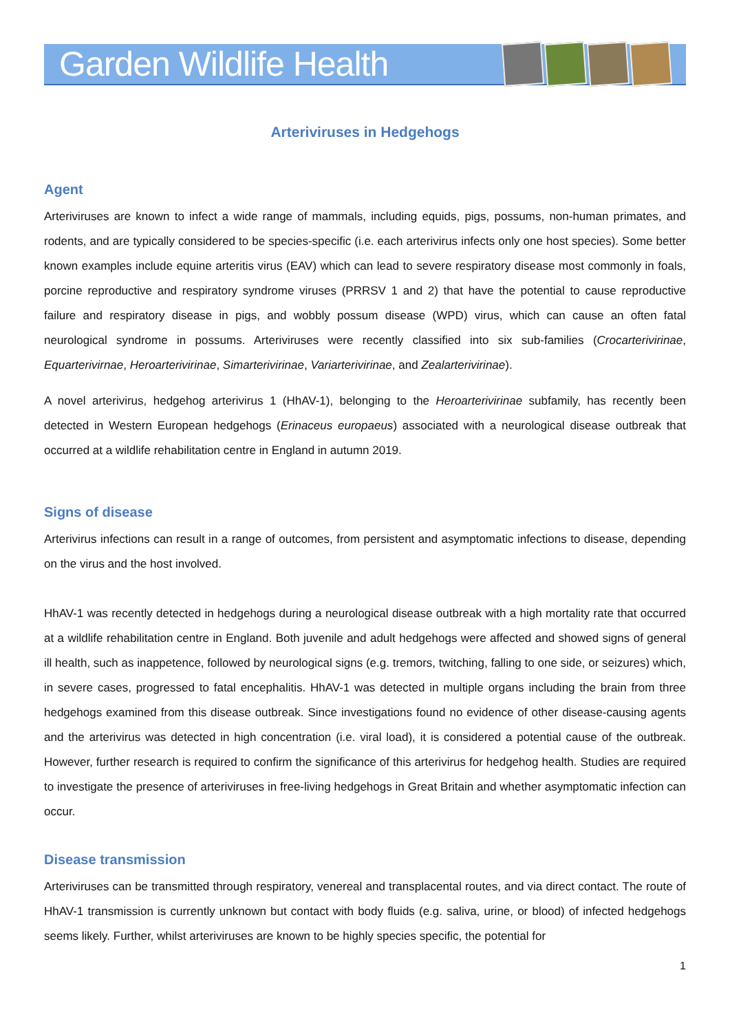Garden Wildlife Health
Arteriviruses in Hedgehogs
Agent
Arteriviruses are known to infect a wide range of mammals, including equids, pigs, possums, non-human primates, and rodents, and are typically considered to be species-specific (i.e. each arterivirus infects only one host species). Some better known examples include equine arteritis virus (EAV) which can lead to severe respiratory disease most commonly in foals, porcine reproductive and respiratory syndrome viruses (PRRSV 1 and 2) that have the potential to cause reproductive failure and respiratory disease in pigs, and wobbly possum disease (WPD) virus, which can cause an often fatal neurological syndrome in possums. Arteriviruses were recently classified into six sub-families (Crocarterivirinae, Equarterivirnae, Heroarterivirinae, Simarterivirinae, Variarterivirinae, and Zealarterivirinae).
A novel arterivirus, hedgehog arterivirus 1 (HhAV-1), belonging to the Heroarterivirinae subfamily, has recently been detected in Western European hedgehogs (Erinaceus europaeus) associated with a neurological disease outbreak that occurred at a wildlife rehabilitation centre in England in autumn 2019.
Signs of disease
Arterivirus infections can result in a range of outcomes, from persistent and asymptomatic infections to disease, depending on the virus and the host involved.
HhAV-1 was recently detected in hedgehogs during a neurological disease outbreak with a high mortality rate that occurred at a wildlife rehabilitation centre in England. Both juvenile and adult hedgehogs were affected and showed signs of general ill health, such as inappetence, followed by neurological signs (e.g. tremors, twitching, falling to one side, or seizures) which, in severe cases, progressed to fatal encephalitis. HhAV-1 was detected in multiple organs including the brain from three hedgehogs examined from this disease outbreak. Since investigations found no evidence of other disease-causing agents and the arterivirus was detected in high concentration (i.e. viral load), it is considered a potential cause of the outbreak. However, further research is required to confirm the significance of this arterivirus for hedgehog health. Studies are required to investigate the presence of arteriviruses in free-living hedgehogs in Great Britain and whether asymptomatic infection can occur.
Disease transmission
Arteriviruses can be transmitted through respiratory, venereal and transplacental routes, and via direct contact. The route of HhAV-1 transmission is currently unknown but contact with body fluids (e.g. saliva, urine, or blood) of infected hedgehogs seems likely. Further, whilst arteriviruses are known to be highly species specific, the potential for
1